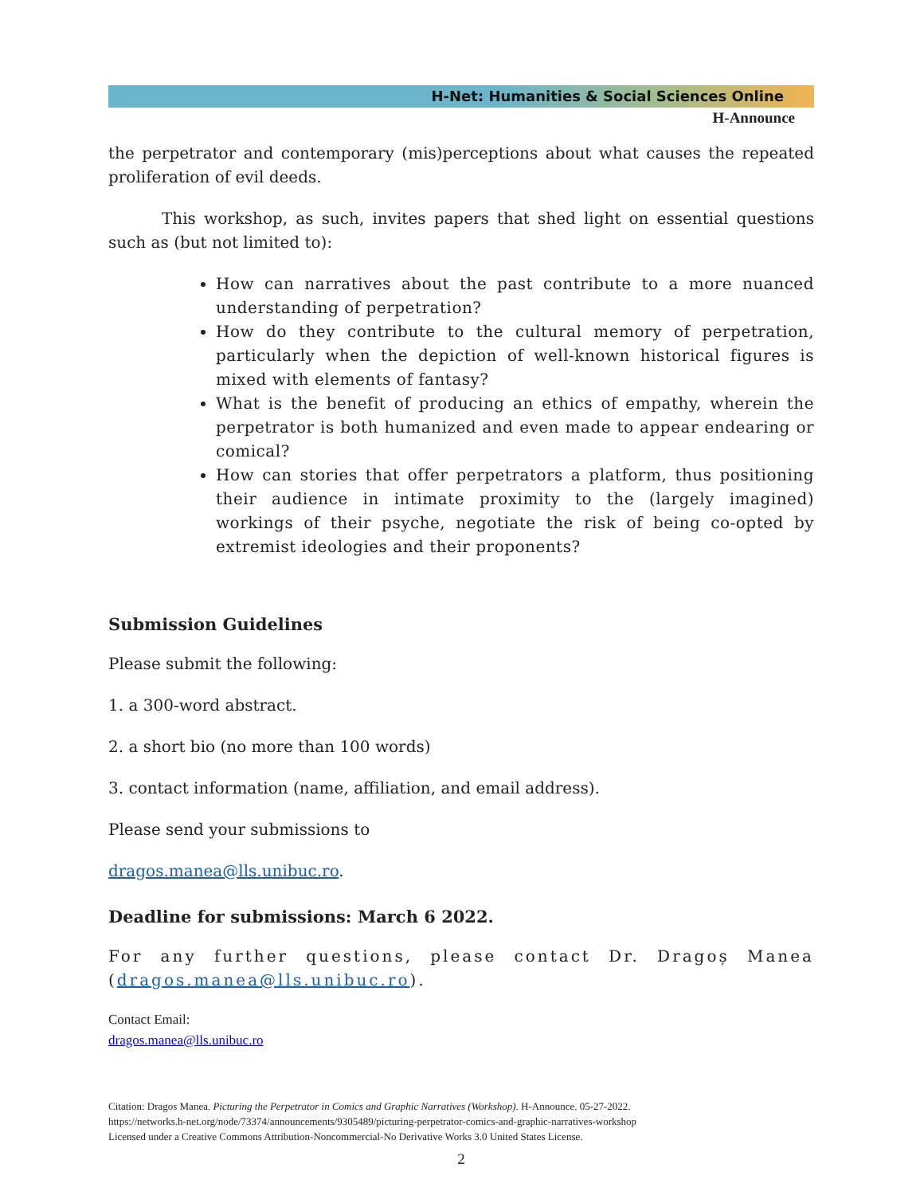H-Net: Humanities & Social Sciences Online
H-Announce
the perpetrator and contemporary (mis)perceptions about what causes the repeated proliferation of evil deeds.
This workshop, as such, invites papers that shed light on essential questions such as (but not limited to):
How can narratives about the past contribute to a more nuanced understanding of perpetration?
How do they contribute to the cultural memory of perpetration, particularly when the depiction of well-known historical figures is mixed with elements of fantasy?
What is the benefit of producing an ethics of empathy, wherein the perpetrator is both humanized and even made to appear endearing or comical?
How can stories that offer perpetrators a platform, thus positioning their audience in intimate proximity to the (largely imagined) workings of their psyche, negotiate the risk of being co-opted by extremist ideologies and their proponents?
Submission Guidelines
Please submit the following:
1. a 300-word abstract.
2. a short bio (no more than 100 words)
3. contact information (name, affiliation, and email address).
Please send your submissions to
dragos.manea@lls.unibuc.ro.
Deadline for submissions: March 6 2022.
For any further questions, please contact Dr. Dragoș Manea (dragos.manea@lls.unibuc.ro).
Contact Email:
dragos.manea@lls.unibuc.ro
Citation: Dragos Manea. Picturing the Perpetrator in Comics and Graphic Narratives (Workshop). H-Announce. 05-27-2022.
https://networks.h-net.org/node/73374/announcements/9305489/picturing-perpetrator-comics-and-graphic-narratives-workshop
Licensed under a Creative Commons Attribution-Noncommercial-No Derivative Works 3.0 United States License.
2